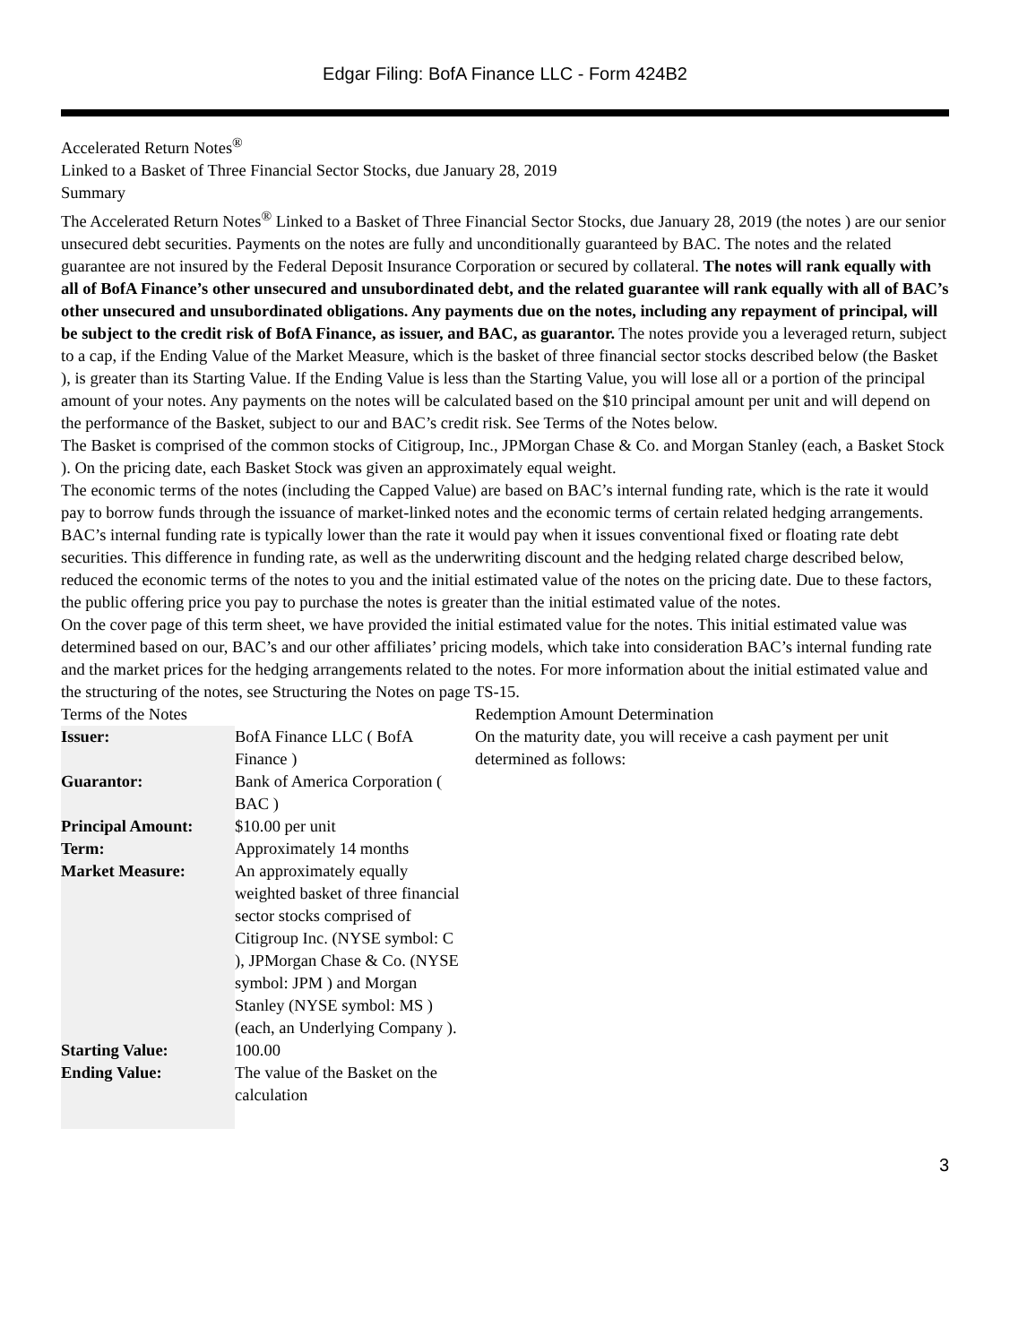Edgar Filing: BofA Finance LLC - Form 424B2
Accelerated Return Notes<sup>®</sup>
Linked to a Basket of Three Financial Sector Stocks, due January 28, 2019
Summary
The Accelerated Return Notes<sup>®</sup> Linked to a Basket of Three Financial Sector Stocks, due January 28, 2019 (the notes ) are our senior unsecured debt securities. Payments on the notes are fully and unconditionally guaranteed by BAC. The notes and the related guarantee are not insured by the Federal Deposit Insurance Corporation or secured by collateral. The notes will rank equally with all of BofA Finance’s other unsecured and unsubordinated debt, and the related guarantee will rank equally with all of BAC’s other unsecured and unsubordinated obligations. Any payments due on the notes, including any repayment of principal, will be subject to the credit risk of BofA Finance, as issuer, and BAC, as guarantor. The notes provide you a leveraged return, subject to a cap, if the Ending Value of the Market Measure, which is the basket of three financial sector stocks described below (the Basket ), is greater than its Starting Value. If the Ending Value is less than the Starting Value, you will lose all or a portion of the principal amount of your notes. Any payments on the notes will be calculated based on the $10 principal amount per unit and will depend on the performance of the Basket, subject to our and BAC’s credit risk. See Terms of the Notes below.
The Basket is comprised of the common stocks of Citigroup, Inc., JPMorgan Chase & Co. and Morgan Stanley (each, a Basket Stock ). On the pricing date, each Basket Stock was given an approximately equal weight.
The economic terms of the notes (including the Capped Value) are based on BAC’s internal funding rate, which is the rate it would pay to borrow funds through the issuance of market-linked notes and the economic terms of certain related hedging arrangements. BAC’s internal funding rate is typically lower than the rate it would pay when it issues conventional fixed or floating rate debt securities. This difference in funding rate, as well as the underwriting discount and the hedging related charge described below, reduced the economic terms of the notes to you and the initial estimated value of the notes on the pricing date. Due to these factors, the public offering price you pay to purchase the notes is greater than the initial estimated value of the notes.
On the cover page of this term sheet, we have provided the initial estimated value for the notes. This initial estimated value was determined based on our, BAC’s and our other affiliates’ pricing models, which take into consideration BAC’s internal funding rate and the market prices for the hedging arrangements related to the notes. For more information about the initial estimated value and the structuring of the notes, see Structuring the Notes on page TS-15.
Terms of the Notes
| Issuer: | BofA Finance LLC ( BofA Finance ) |
| Guarantor: | Bank of America Corporation ( BAC ) |
| Principal Amount: | $10.00 per unit |
| Term: | Approximately 14 months |
| Market Measure: | An approximately equally weighted basket of three financial sector stocks comprised of Citigroup Inc. (NYSE symbol: C ), JPMorgan Chase & Co. (NYSE symbol: JPM ) and Morgan Stanley (NYSE symbol: MS ) (each, an Underlying Company ). |
| Starting Value: | 100.00 |
| Ending Value: | The value of the Basket on the calculation |
Redemption Amount Determination
On the maturity date, you will receive a cash payment per unit determined as follows:
3